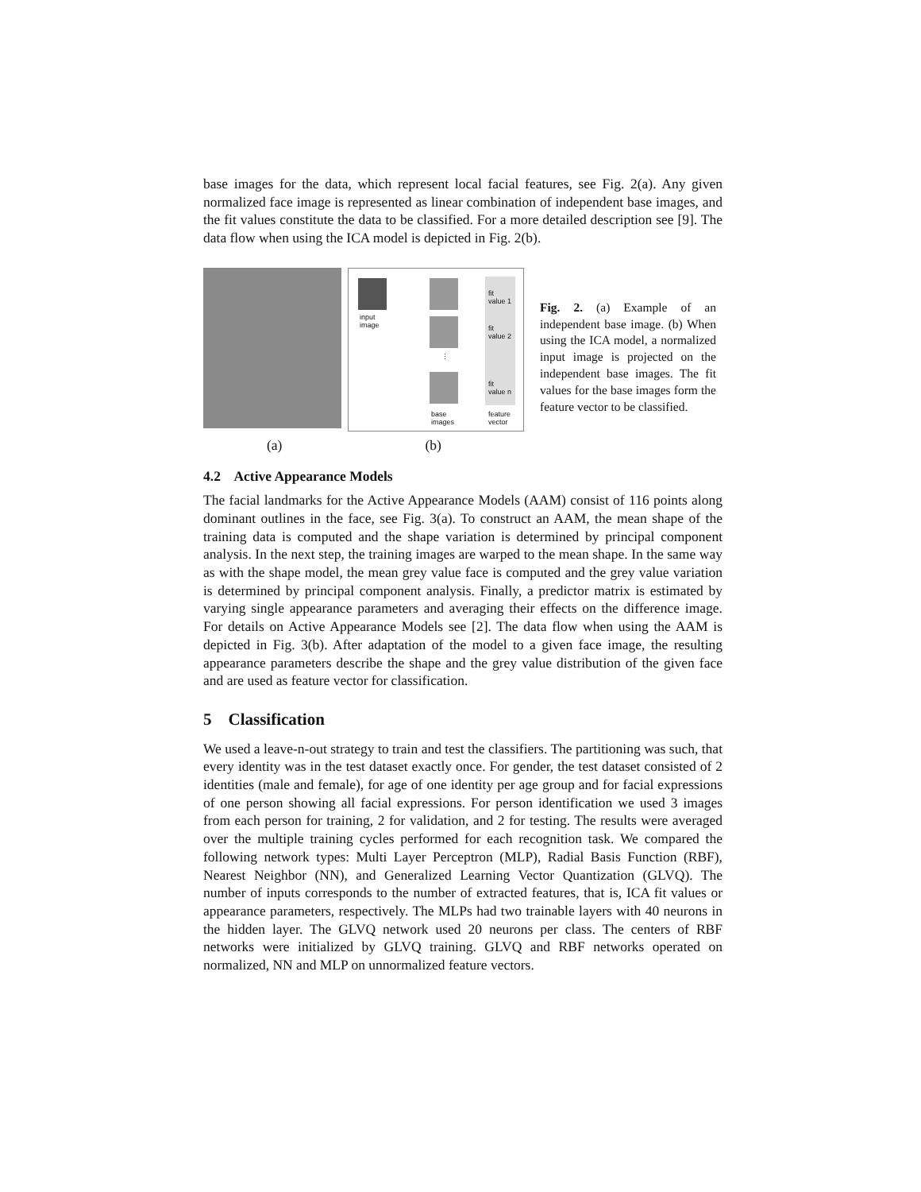base images for the data, which represent local facial features, see Fig. 2(a). Any given normalized face image is represented as linear combination of independent base images, and the fit values constitute the data to be classified. For a more detailed description see [9]. The data flow when using the ICA model is depicted in Fig. 2(b).
input
image
⋮
fit
value 1
fit
value 2
fit
value n
base
images
feature
vector
Fig. 2. (a) Example of an independent base image. (b) When using the ICA model, a normalized input image is projected on the independent base images. The fit values for the base images form the feature vector to be classified.
(a) (b)
4.2 Active Appearance Models
The facial landmarks for the Active Appearance Models (AAM) consist of 116 points along dominant outlines in the face, see Fig. 3(a). To construct an AAM, the mean shape of the training data is computed and the shape variation is determined by principal component analysis. In the next step, the training images are warped to the mean shape. In the same way as with the shape model, the mean grey value face is computed and the grey value variation is determined by principal component analysis. Finally, a predictor matrix is estimated by varying single appearance parameters and averaging their effects on the difference image. For details on Active Appearance Models see [2]. The data flow when using the AAM is depicted in Fig. 3(b). After adaptation of the model to a given face image, the resulting appearance parameters describe the shape and the grey value distribution of the given face and are used as feature vector for classification.
5 Classification
We used a leave-n-out strategy to train and test the classifiers. The partitioning was such, that every identity was in the test dataset exactly once. For gender, the test dataset consisted of 2 identities (male and female), for age of one identity per age group and for facial expressions of one person showing all facial expressions. For person identification we used 3 images from each person for training, 2 for validation, and 2 for testing. The results were averaged over the multiple training cycles performed for each recognition task. We compared the following network types: Multi Layer Perceptron (MLP), Radial Basis Function (RBF), Nearest Neighbor (NN), and Generalized Learning Vector Quantization (GLVQ). The number of inputs corresponds to the number of extracted features, that is, ICA fit values or appearance parameters, respectively. The MLPs had two trainable layers with 40 neurons in the hidden layer. The GLVQ network used 20 neurons per class. The centers of RBF networks were initialized by GLVQ training. GLVQ and RBF networks operated on normalized, NN and MLP on unnormalized feature vectors.